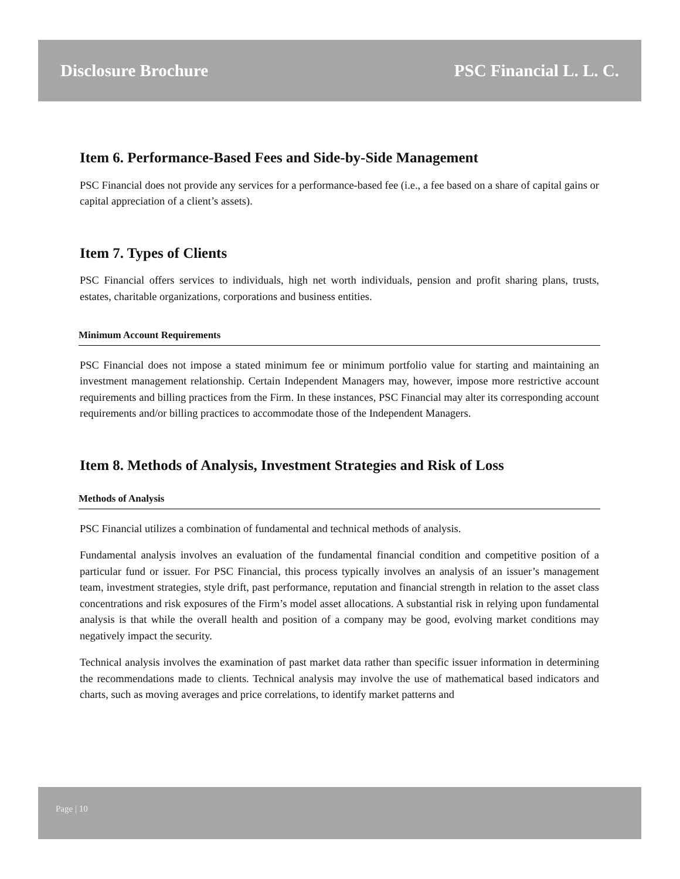Disclosure Brochure PSC Financial L. L. C.
Item 6. Performance-Based Fees and Side-by-Side Management
PSC Financial does not provide any services for a performance-based fee (i.e., a fee based on a share of capital gains or capital appreciation of a client’s assets).
Item 7. Types of Clients
PSC Financial offers services to individuals, high net worth individuals, pension and profit sharing plans, trusts, estates, charitable organizations, corporations and business entities.
Minimum Account Requirements
PSC Financial does not impose a stated minimum fee or minimum portfolio value for starting and maintaining an investment management relationship. Certain Independent Managers may, however, impose more restrictive account requirements and billing practices from the Firm. In these instances, PSC Financial may alter its corresponding account requirements and/or billing practices to accommodate those of the Independent Managers.
Item 8. Methods of Analysis, Investment Strategies and Risk of Loss
Methods of Analysis
PSC Financial utilizes a combination of fundamental and technical methods of analysis.
Fundamental analysis involves an evaluation of the fundamental financial condition and competitive position of a particular fund or issuer. For PSC Financial, this process typically involves an analysis of an issuer’s management team, investment strategies, style drift, past performance, reputation and financial strength in relation to the asset class concentrations and risk exposures of the Firm’s model asset allocations. A substantial risk in relying upon fundamental analysis is that while the overall health and position of a company may be good, evolving market conditions may negatively impact the security.
Technical analysis involves the examination of past market data rather than specific issuer information in determining the recommendations made to clients. Technical analysis may involve the use of mathematical based indicators and charts, such as moving averages and price correlations, to identify market patterns and
Page | 10